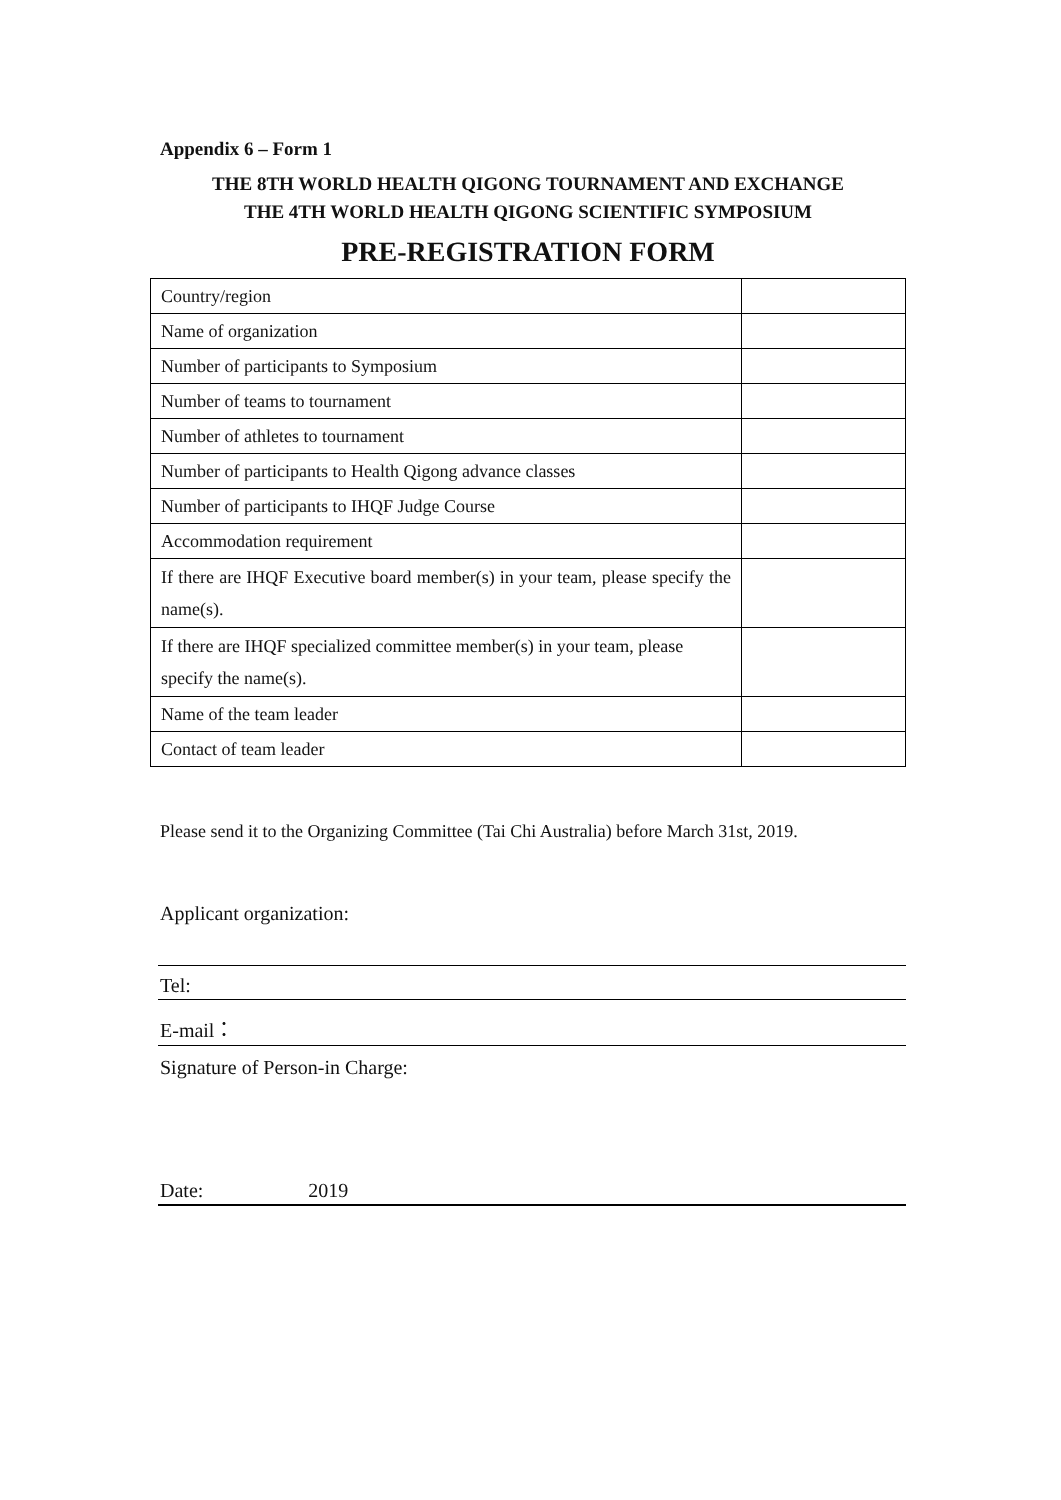Appendix 6 – Form 1
THE 8TH WORLD HEALTH QIGONG TOURNAMENT AND EXCHANGE
THE 4TH WORLD HEALTH QIGONG SCIENTIFIC SYMPOSIUM
PRE-REGISTRATION FORM
| Country/region | |
| Name of organization | |
| Number of participants to Symposium | |
| Number of teams to tournament | |
| Number of athletes to tournament | |
| Number of participants to Health Qigong advance classes | |
| Number of participants to IHQF Judge Course | |
| Accommodation requirement | |
| If there are IHQF Executive board member(s) in your team, please specify the name(s). | |
| If there are IHQF specialized committee member(s) in your team, please specify the name(s). | |
| Name of the team leader | |
| Contact of team leader | |
Please send it to the Organizing Committee (Tai Chi Australia) before March 31st, 2019.
Applicant organization:
Tel:
E-mail：
Signature of Person-in Charge:
Date: 2019